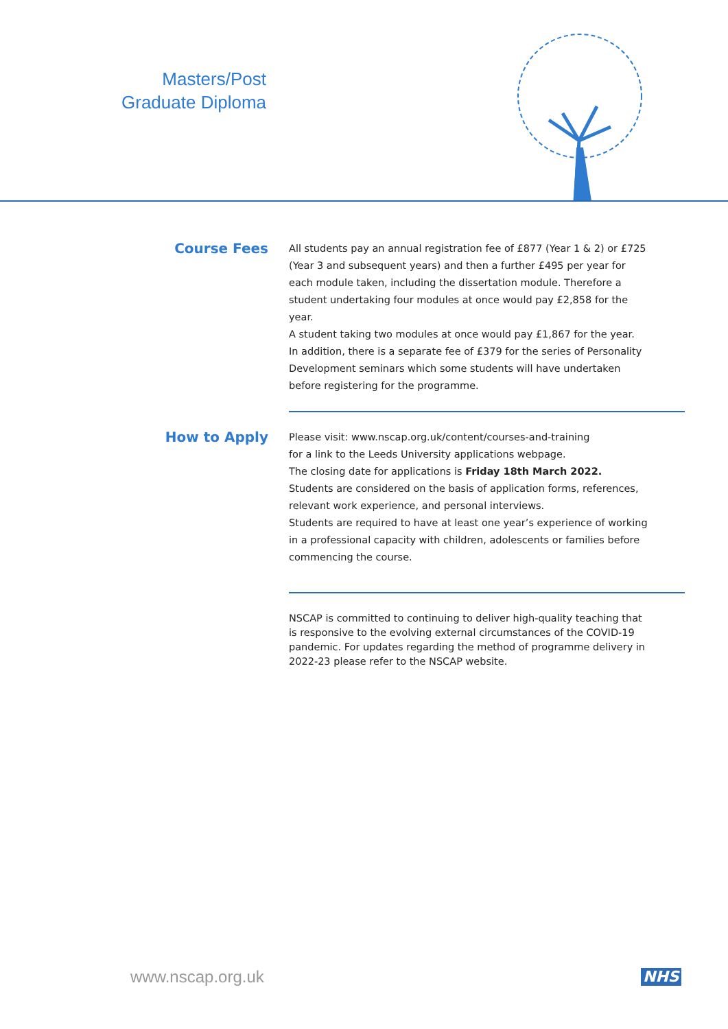Masters/Post
Graduate Diploma
Course Fees
All students pay an annual registration fee of £877 (Year 1 & 2) or £725 (Year 3 and subsequent years) and then a further £495 per year for each module taken, including the dissertation module. Therefore a student undertaking four modules at once would pay £2,858 for the year.
A student taking two modules at once would pay £1,867 for the year.
In addition, there is a separate fee of £379 for the series of Personality Development seminars which some students will have undertaken before registering for the programme.
How to Apply
Please visit: www.nscap.org.uk/content/courses-and-training
for a link to the Leeds University applications webpage.
The closing date for applications is Friday 18th March 2022.
Students are considered on the basis of application forms, references, relevant work experience, and personal interviews.
Students are required to have at least one year’s experience of working in a professional capacity with children, adolescents or families before commencing the course.
NSCAP is committed to continuing to deliver high-quality teaching that is responsive to the evolving external circumstances of the COVID-19 pandemic. For updates regarding the method of programme delivery in 2022-23 please refer to the NSCAP website.
www.nscap.org.uk NHS